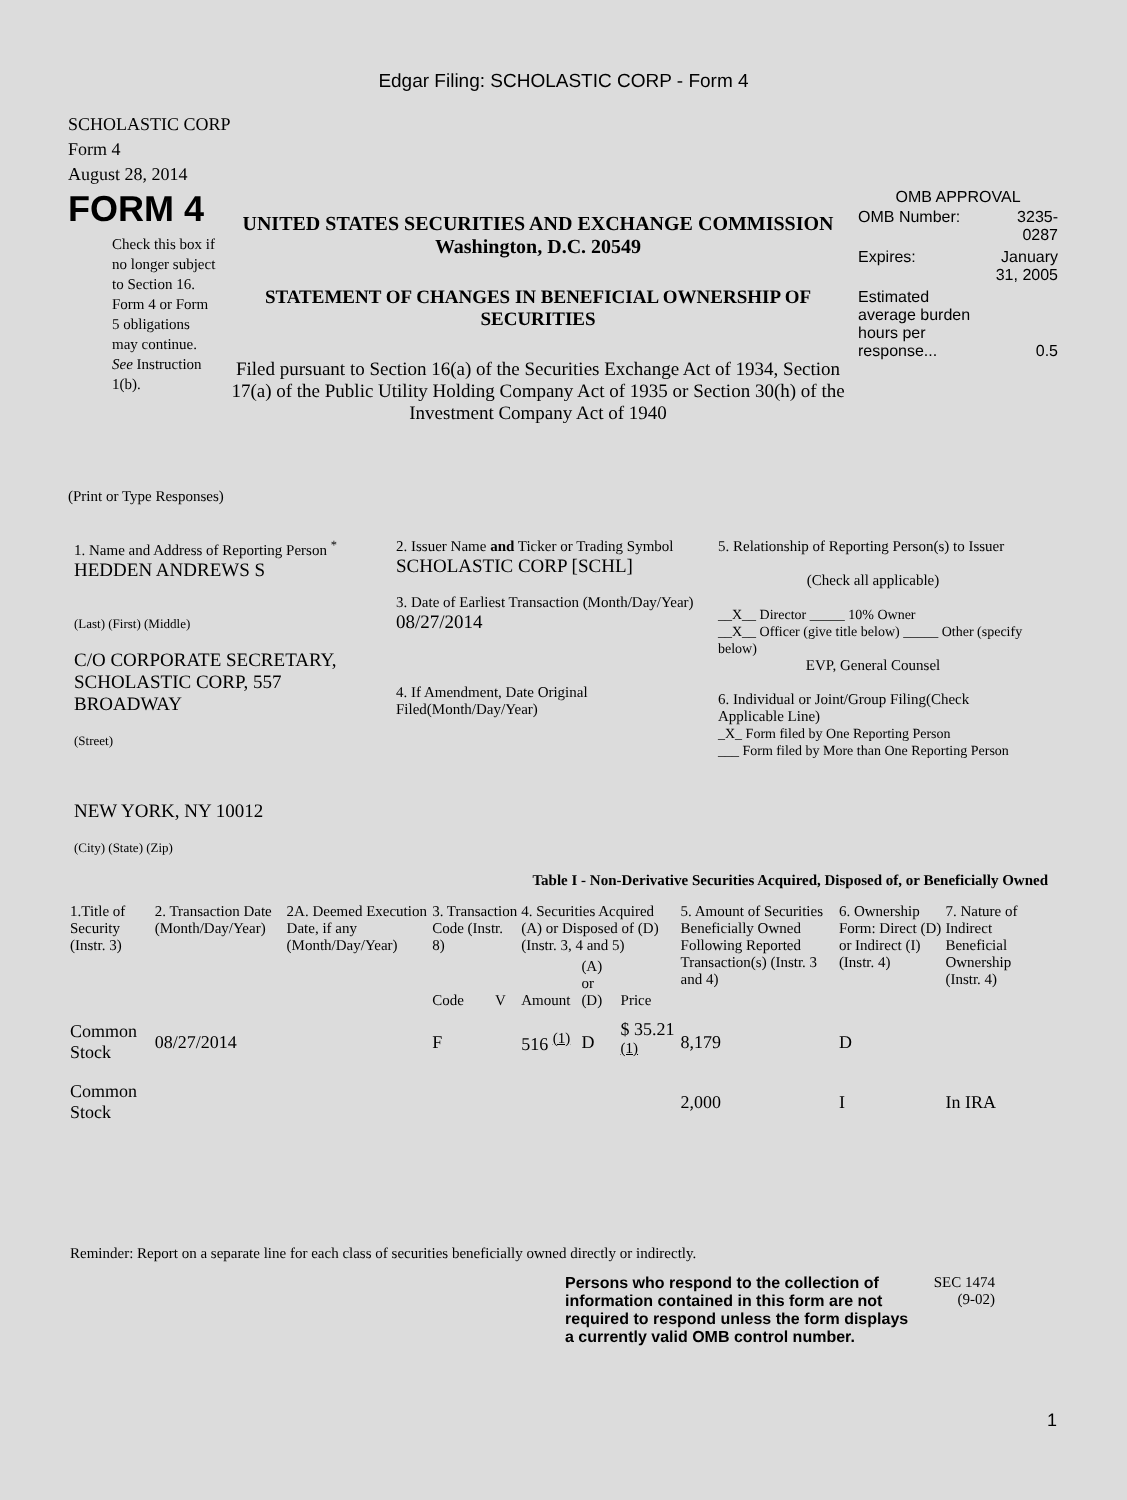Edgar Filing: SCHOLASTIC CORP - Form 4
SCHOLASTIC CORP
Form 4
August 28, 2014
FORM 4
Check this box if no longer subject to Section 16. Form 4 or Form 5 obligations may continue. See Instruction 1(b).
UNITED STATES SECURITIES AND EXCHANGE COMMISSION
Washington, D.C. 20549
STATEMENT OF CHANGES IN BENEFICIAL OWNERSHIP OF SECURITIES
Filed pursuant to Section 16(a) of the Securities Exchange Act of 1934, Section 17(a) of the Public Utility Holding Company Act of 1935 or Section 30(h) of the Investment Company Act of 1940
OMB APPROVAL
| OMB Number: | 3235-0287 |
| Expires: | January 31, 2005 |
| Estimated average burden hours per response... | 0.5 |
(Print or Type Responses)
1. Name and Address of Reporting Person <sup>*</sup>
HEDDEN ANDREWS S
(Last) (First) (Middle)
C/O CORPORATE SECRETARY, SCHOLASTIC CORP, 557 BROADWAY
(Street)
NEW YORK, NY 10012
(City) (State) (Zip)
2. Issuer Name and Ticker or Trading Symbol
SCHOLASTIC CORP [SCHL]
3. Date of Earliest Transaction (Month/Day/Year)
08/27/2014
4. If Amendment, Date Original Filed(Month/Day/Year)
5. Relationship of Reporting Person(s) to Issuer
(Check all applicable)
__X__ Director _____ 10% Owner
__X__ Officer (give title below) _____ Other (specify below)
EVP, General Counsel
6. Individual or Joint/Group Filing(Check Applicable Line)
_X_ Form filed by One Reporting Person
___ Form filed by More than One Reporting Person
Table I - Non-Derivative Securities Acquired, Disposed of, or Beneficially Owned
| 1.Title of Security (Instr. 3) | 2. Transaction Date (Month/Day/Year) | 2A. Deemed Execution Date, if any (Month/Day/Year) | 3. Transaction Code (Instr. 8) | | 4. Securities Acquired (A) or Disposed of (D) (Instr. 3, 4 and 5) | | | 5. Amount of Securities Beneficially Owned Following Reported Transaction(s) (Instr. 3 and 4) | 6. Ownership Form: Direct (D) or Indirect (I) (Instr. 4) | 7. Nature of Indirect Beneficial Ownership (Instr. 4) |
| --- | --- | --- | --- | --- | --- | --- | --- | --- | --- | --- |
| | | | Code | V | Amount | (A) or (D) | Price | | | |
| Common Stock | 08/27/2014 | | F | | 516 <sup>(1)</sup> | D | $ 35.21 <sup>(1)</sup> | 8,179 | D | |
| Common Stock | | | | | | | | 2,000 | I | In IRA |
Reminder: Report on a separate line for each class of securities beneficially owned directly or indirectly.
Persons who respond to the collection of information contained in this form are not required to respond unless the form displays a currently valid OMB control number.
SEC 1474 (9-02)
1